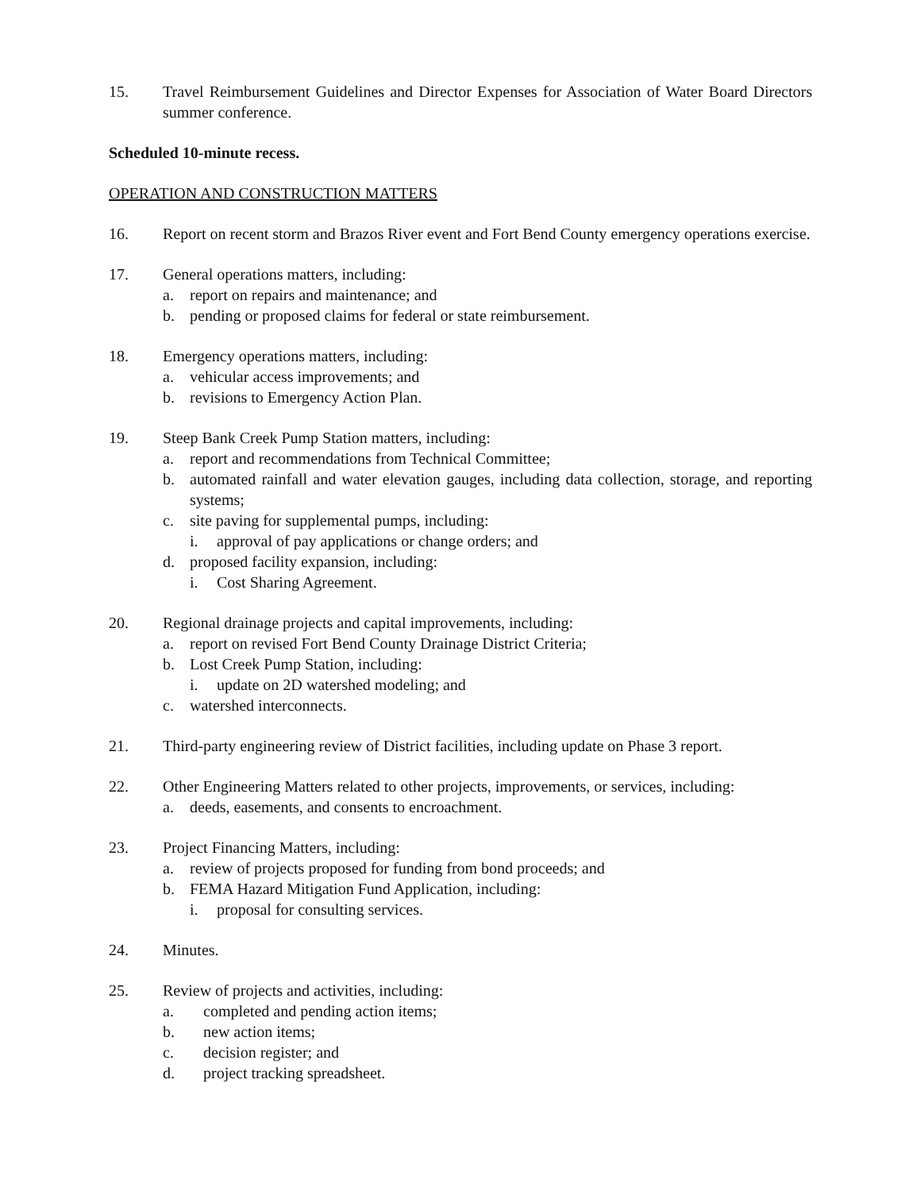15. Travel Reimbursement Guidelines and Director Expenses for Association of Water Board Directors summer conference.
Scheduled 10-minute recess.
OPERATION AND CONSTRUCTION MATTERS
16. Report on recent storm and Brazos River event and Fort Bend County emergency operations exercise.
17. General operations matters, including:
a. report on repairs and maintenance; and
b. pending or proposed claims for federal or state reimbursement.
18. Emergency operations matters, including:
a. vehicular access improvements; and
b. revisions to Emergency Action Plan.
19. Steep Bank Creek Pump Station matters, including:
a. report and recommendations from Technical Committee;
b. automated rainfall and water elevation gauges, including data collection, storage, and reporting systems;
c. site paving for supplemental pumps, including:
i. approval of pay applications or change orders; and
d. proposed facility expansion, including:
i. Cost Sharing Agreement.
20. Regional drainage projects and capital improvements, including:
a. report on revised Fort Bend County Drainage District Criteria;
b. Lost Creek Pump Station, including:
i. update on 2D watershed modeling; and
c. watershed interconnects.
21. Third-party engineering review of District facilities, including update on Phase 3 report.
22. Other Engineering Matters related to other projects, improvements, or services, including:
a. deeds, easements, and consents to encroachment.
23. Project Financing Matters, including:
a. review of projects proposed for funding from bond proceeds; and
b. FEMA Hazard Mitigation Fund Application, including:
i. proposal for consulting services.
24. Minutes.
25. Review of projects and activities, including:
a. completed and pending action items;
b. new action items;
c. decision register; and
d. project tracking spreadsheet.